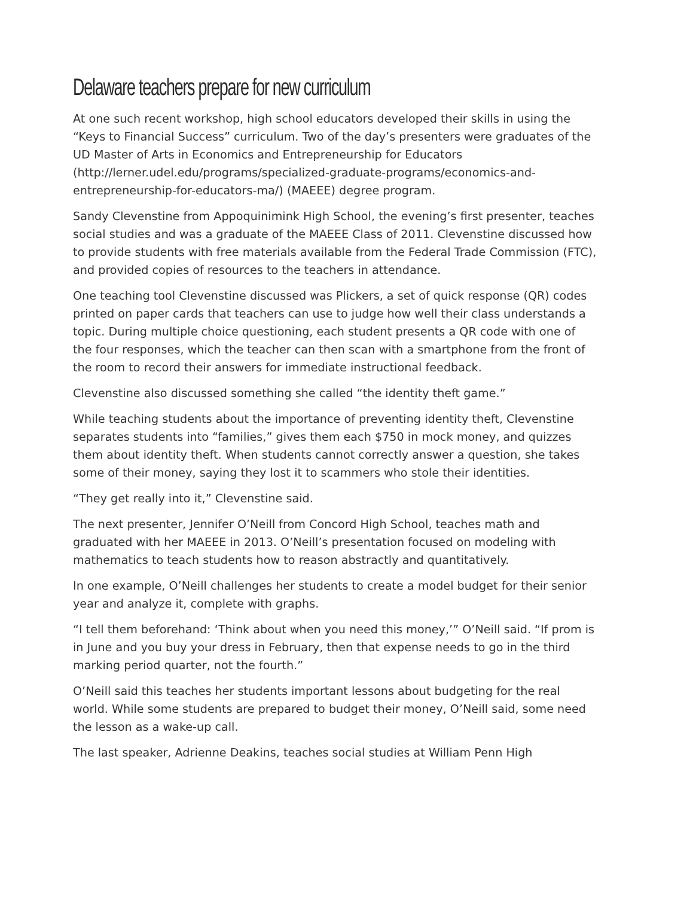Delaware teachers prepare for new curriculum
At one such recent workshop, high school educators developed their skills in using the “Keys to Financial Success” curriculum. Two of the day’s presenters were graduates of the UD Master of Arts in Economics and Entrepreneurship for Educators (http://lerner.udel.edu/programs/specialized-graduate-programs/economics-and-entrepreneurship-for-educators-ma/) (MAEEE) degree program.
Sandy Clevenstine from Appoquinimink High School, the evening’s first presenter, teaches social studies and was a graduate of the MAEEE Class of 2011. Clevenstine discussed how to provide students with free materials available from the Federal Trade Commission (FTC), and provided copies of resources to the teachers in attendance.
One teaching tool Clevenstine discussed was Plickers, a set of quick response (QR) codes printed on paper cards that teachers can use to judge how well their class understands a topic. During multiple choice questioning, each student presents a QR code with one of the four responses, which the teacher can then scan with a smartphone from the front of the room to record their answers for immediate instructional feedback.
Clevenstine also discussed something she called “the identity theft game.”
While teaching students about the importance of preventing identity theft, Clevenstine separates students into “families,” gives them each $750 in mock money, and quizzes them about identity theft. When students cannot correctly answer a question, she takes some of their money, saying they lost it to scammers who stole their identities.
“They get really into it,” Clevenstine said.
The next presenter, Jennifer O’Neill from Concord High School, teaches math and graduated with her MAEEE in 2013. O’Neill’s presentation focused on modeling with mathematics to teach students how to reason abstractly and quantitatively.
In one example, O’Neill challenges her students to create a model budget for their senior year and analyze it, complete with graphs.
“I tell them beforehand: ‘Think about when you need this money,’” O’Neill said. “If prom is in June and you buy your dress in February, then that expense needs to go in the third marking period quarter, not the fourth.”
O’Neill said this teaches her students important lessons about budgeting for the real world. While some students are prepared to budget their money, O’Neill said, some need the lesson as a wake-up call.
The last speaker, Adrienne Deakins, teaches social studies at William Penn High